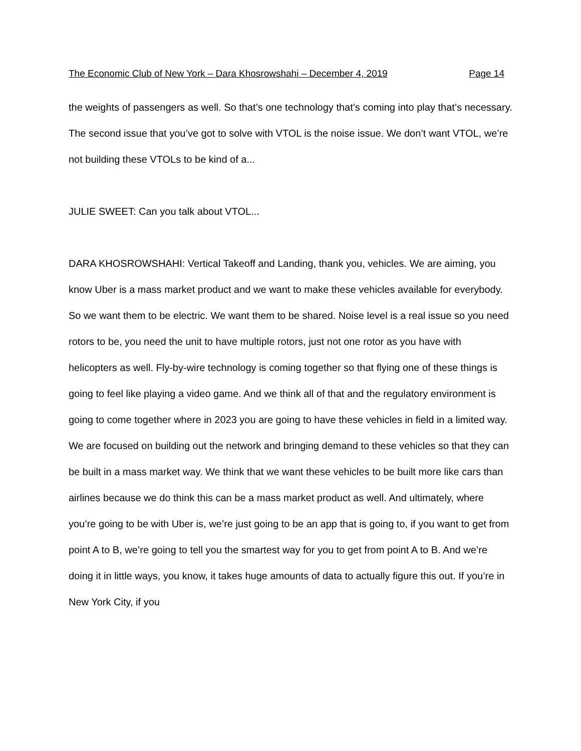The Economic Club of New York – Dara Khosrowshahi – December 4, 2019 Page 14
the weights of passengers as well. So that’s one technology that’s coming into play that’s necessary. The second issue that you’ve got to solve with VTOL is the noise issue. We don’t want VTOL, we’re not building these VTOLs to be kind of a...
JULIE SWEET: Can you talk about VTOL...
DARA KHOSROWSHAHI: Vertical Takeoff and Landing, thank you, vehicles. We are aiming, you know Uber is a mass market product and we want to make these vehicles available for everybody. So we want them to be electric. We want them to be shared. Noise level is a real issue so you need rotors to be, you need the unit to have multiple rotors, just not one rotor as you have with helicopters as well. Fly-by-wire technology is coming together so that flying one of these things is going to feel like playing a video game. And we think all of that and the regulatory environment is going to come together where in 2023 you are going to have these vehicles in field in a limited way. We are focused on building out the network and bringing demand to these vehicles so that they can be built in a mass market way. We think that we want these vehicles to be built more like cars than airlines because we do think this can be a mass market product as well. And ultimately, where you’re going to be with Uber is, we’re just going to be an app that is going to, if you want to get from point A to B, we’re going to tell you the smartest way for you to get from point A to B. And we’re doing it in little ways, you know, it takes huge amounts of data to actually figure this out. If you’re in New York City, if you